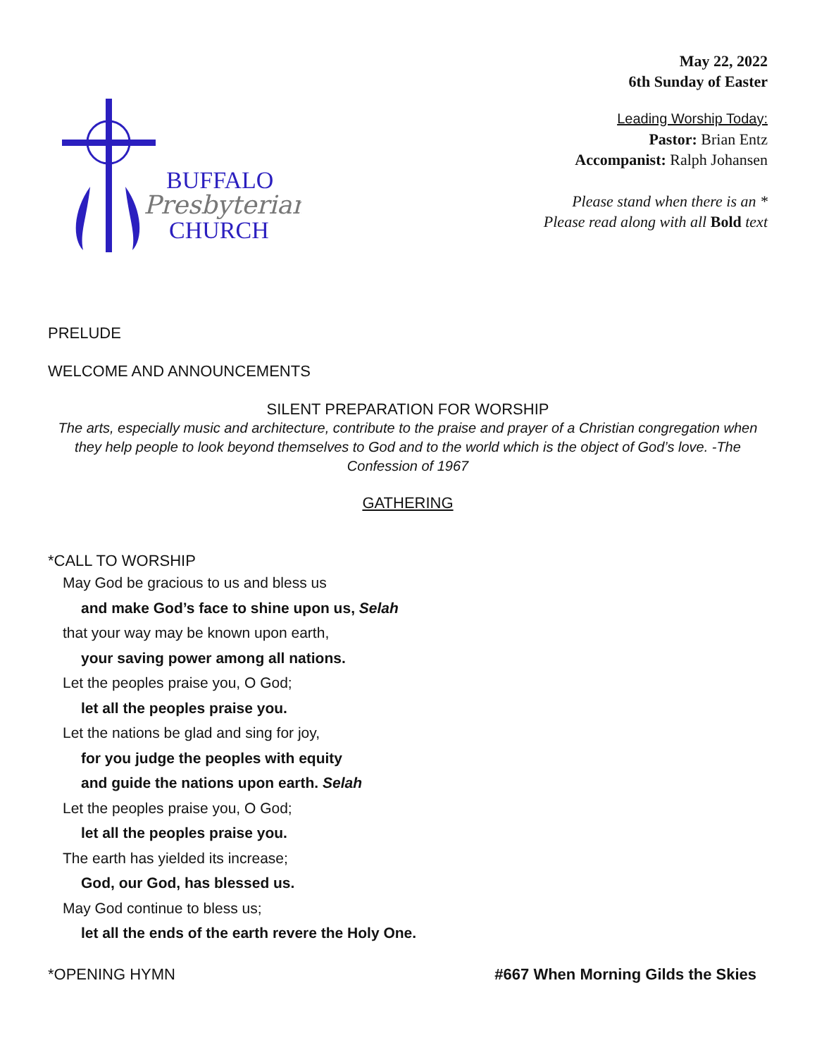BUFFALO
Presbyterian
CHURCH
May 22, 2022
6th Sunday of Easter
Leading Worship Today:
Pastor: Brian Entz
Accompanist: Ralph Johansen
Please stand when there is an *
Please read along with all Bold text
PRELUDE
WELCOME AND ANNOUNCEMENTS
SILENT PREPARATION FOR WORSHIP
The arts, especially music and architecture, contribute to the praise and prayer of a Christian congregation when they help people to look beyond themselves to God and to the world which is the object of God’s love. -The Confession of 1967
GATHERING
*CALL TO WORSHIP
May God be gracious to us and bless us
and make God’s face to shine upon us, Selah
that your way may be known upon earth,
your saving power among all nations.
Let the peoples praise you, O God;
let all the peoples praise you.
Let the nations be glad and sing for joy,
for you judge the peoples with equity
and guide the nations upon earth. Selah
Let the peoples praise you, O God;
let all the peoples praise you.
The earth has yielded its increase;
God, our God, has blessed us.
May God continue to bless us;
let all the ends of the earth revere the Holy One.
*OPENING HYMN #667 When Morning Gilds the Skies